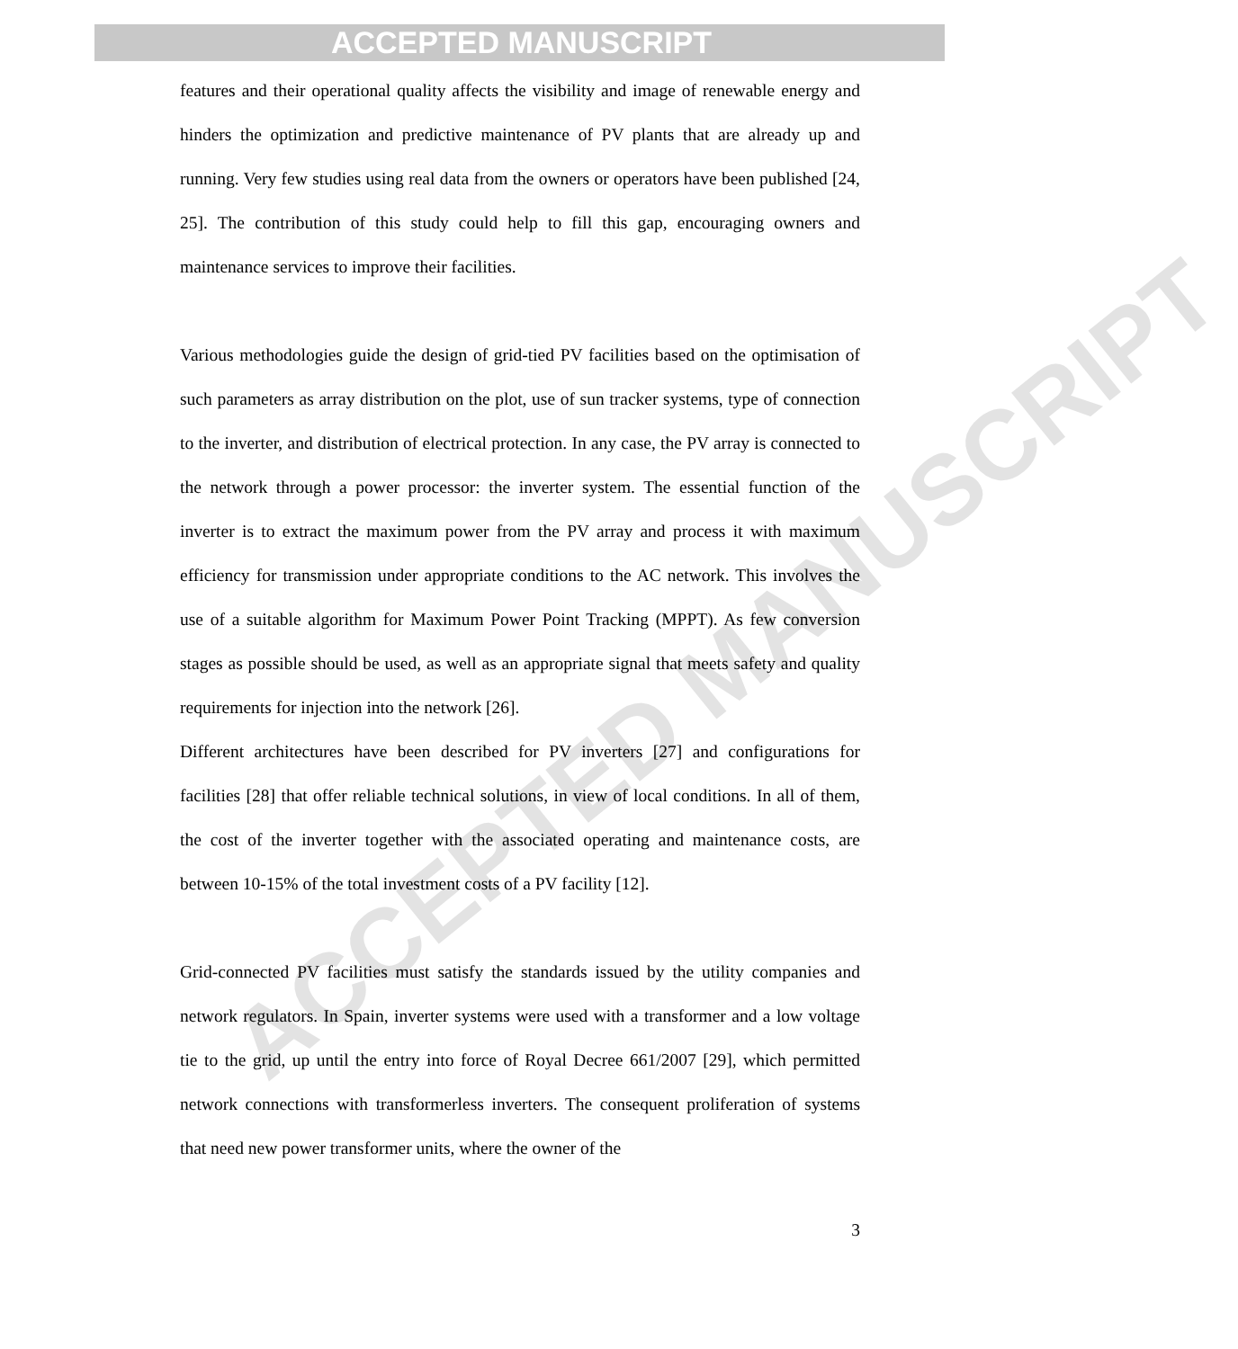ACCEPTED MANUSCRIPT
ACCEPTED MANUSCRIPT
features and their operational quality affects the visibility and image of renewable energy and hinders the optimization and predictive maintenance of PV plants that are already up and running. Very few studies using real data from the owners or operators have been published [24, 25]. The contribution of this study could help to fill this gap, encouraging owners and maintenance services to improve their facilities.
Various methodologies guide the design of grid-tied PV facilities based on the optimisation of such parameters as array distribution on the plot, use of sun tracker systems, type of connection to the inverter, and distribution of electrical protection. In any case, the PV array is connected to the network through a power processor: the inverter system. The essential function of the inverter is to extract the maximum power from the PV array and process it with maximum efficiency for transmission under appropriate conditions to the AC network. This involves the use of a suitable algorithm for Maximum Power Point Tracking (MPPT). As few conversion stages as possible should be used, as well as an appropriate signal that meets safety and quality requirements for injection into the network [26].
Different architectures have been described for PV inverters [27] and configurations for facilities [28] that offer reliable technical solutions, in view of local conditions. In all of them, the cost of the inverter together with the associated operating and maintenance costs, are between 10-15% of the total investment costs of a PV facility [12].
Grid-connected PV facilities must satisfy the standards issued by the utility companies and network regulators. In Spain, inverter systems were used with a transformer and a low voltage tie to the grid, up until the entry into force of Royal Decree 661/2007 [29], which permitted network connections with transformerless inverters. The consequent proliferation of systems that need new power transformer units, where the owner of the
3